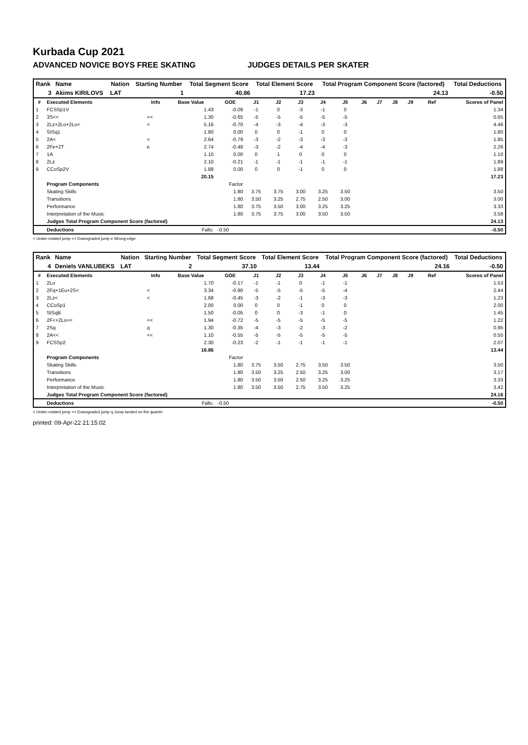Kurbada Cup 2021
ADVANCED NOVICE BOYS FREE SKATING JUDGES DETAILS PER SKATER
| Rank | Name | Nation | Starting Number | Total Segment Score | Total Element Score | Total Program Component Score (factored) | Total Deductions |
| --- | --- | --- | --- | --- | --- | --- | --- |
| 3 | Akims KIRILOVS | LAT | 1 | 40.86 | 17.23 | 24.13 | -0.50 |
| # | Executed Elements | Info | Base Value | GOE | J1 | J2 | J3 | J4 | J5 | J6 | J7 | J8 | J9 | Ref | Scores of Panel |
| --- | --- | --- | --- | --- | --- | --- | --- | --- | --- | --- | --- | --- | --- | --- | --- |
| 1 | FCSSp1V | | 1.43 | -0.09 | -1 | 0 | -3 | -1 | 0 | | | | | | 1.34 |
| 2 | 3S<< | << | 1.30 | -0.65 | -5 | -5 | -5 | -5 | -5 | | | | | | 0.65 |
| 3 | 2Lz+2Lo+2Lo< | < | 5.16 | -0.70 | -4 | -3 | -4 | -3 | -3 | | | | | | 4.46 |
| 4 | StSq1 | | 1.80 | 0.00 | 0 | 0 | -1 | 0 | 0 | | | | | | 1.80 |
| 5 | 2A< | < | 2.64 | -0.79 | -3 | -2 | -3 | -3 | -3 | | | | | | 1.85 |
| 6 | 2Fe+2T | e | 2.74 | -0.48 | -3 | -2 | -4 | -4 | -3 | | | | | | 2.26 |
| 7 | 1A | | 1.10 | 0.00 | 0 | 1 | 0 | 0 | 0 | | | | | | 1.10 |
| 8 | 2Lz | | 2.10 | -0.21 | -1 | -1 | -1 | -1 | -1 | | | | | | 1.89 |
| 9 | CCoSp2V | | 1.88 | 0.00 | 0 | 0 | -1 | 0 | 0 | | | | | | 1.88 |
| | | | 20.15 | | | | | | | | | | | | 17.23 |
| | Program Components | | | Factor | | | | | | | | | | | |
| | Skating Skills | | | 1.80 | 3.75 | 3.75 | 3.00 | 3.25 | 3.50 | | | | | | 3.50 |
| | Transitions | | | 1.80 | 3.50 | 3.25 | 2.75 | 2.50 | 3.00 | | | | | | 3.00 |
| | Performance | | | 1.80 | 3.75 | 3.50 | 3.00 | 3.25 | 3.25 | | | | | | 3.33 |
| | Interpretation of the Music | | | 1.80 | 3.75 | 3.75 | 3.00 | 3.50 | 3.50 | | | | | | 3.58 |
| | Judges Total Program Component Score (factored) | | | | | | | | | | | | | | 24.13 |
| | Deductions | | Falls: | -0.50 | | | | | | | | | | | -0.50 |
< Under-rotated jump << Downgraded jump e Wrong edge
| Rank | Name | Nation | Starting Number | Total Segment Score | Total Element Score | Total Program Component Score (factored) | Total Deductions |
| --- | --- | --- | --- | --- | --- | --- | --- |
| 4 | Deniels VANLUBEKS | LAT | 2 | 37.10 | 13.44 | 24.16 | -0.50 |
| # | Executed Elements | Info | Base Value | GOE | J1 | J2 | J3 | J4 | J5 | J6 | J7 | J8 | J9 | Ref | Scores of Panel |
| --- | --- | --- | --- | --- | --- | --- | --- | --- | --- | --- | --- | --- | --- | --- | --- |
| 1 | 2Lo | | 1.70 | -0.17 | -1 | -1 | 0 | -1 | -1 | | | | | | 1.53 |
| 2 | 2Fq+1Eu+2S< | < | 3.34 | -0.90 | -5 | -5 | -5 | -5 | -4 | | | | | | 2.44 |
| 3 | 2Lz< | < | 1.68 | -0.45 | -3 | -2 | -1 | -3 | -3 | | | | | | 1.23 |
| 4 | CCoSp1 | | 2.00 | 0.00 | 0 | 0 | -1 | 0 | 0 | | | | | | 2.00 |
| 5 | StSqB | | 1.50 | -0.05 | 0 | 0 | -3 | -1 | 0 | | | | | | 1.45 |
| 6 | 2F<+2Lo<< | << | 1.94 | -0.72 | -5 | -5 | -5 | -5 | -5 | | | | | | 1.22 |
| 7 | 2Sq | q | 1.30 | -0.35 | -4 | -3 | -2 | -3 | -2 | | | | | | 0.95 |
| 8 | 2A<< | << | 1.10 | -0.55 | -5 | -5 | -5 | -5 | -5 | | | | | | 0.55 |
| 9 | FCSSp2 | | 2.30 | -0.23 | -2 | -1 | -1 | -1 | -1 | | | | | | 2.07 |
| | | | 16.86 | | | | | | | | | | | | 13.44 |
| | Program Components | | | Factor | | | | | | | | | | | |
| | Skating Skills | | | 1.80 | 3.75 | 3.50 | 2.75 | 3.50 | 3.50 | | | | | | 3.50 |
| | Transitions | | | 1.80 | 3.50 | 3.25 | 2.50 | 3.25 | 3.00 | | | | | | 3.17 |
| | Performance | | | 1.80 | 3.50 | 3.50 | 2.50 | 3.25 | 3.25 | | | | | | 3.33 |
| | Interpretation of the Music | | | 1.80 | 3.50 | 3.50 | 2.75 | 3.50 | 3.25 | | | | | | 3.42 |
| | Judges Total Program Component Score (factored) | | | | | | | | | | | | | | 24.16 |
| | Deductions | | Falls: | -0.50 | | | | | | | | | | | -0.50 |
< Under-rotated jump << Downgraded jump q Jump landed on the quarter
printed: 09-Apr-22 21:15:02